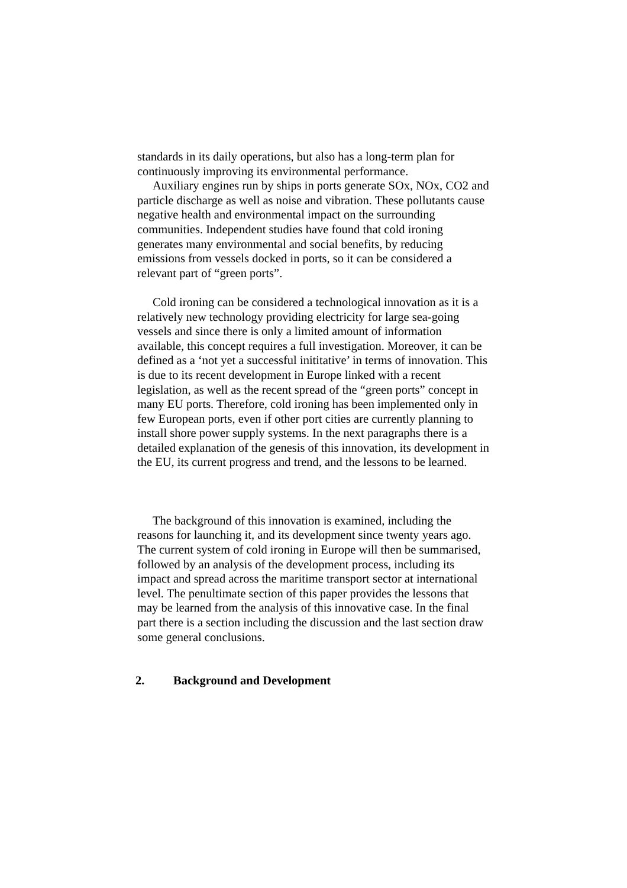standards in its daily operations, but also has a long-term plan for continuously improving its environmental performance.
Auxiliary engines run by ships in ports generate SOx, NOx, CO2 and particle discharge as well as noise and vibration. These pollutants cause negative health and environmental impact on the surrounding communities. Independent studies have found that cold ironing generates many environmental and social benefits, by reducing emissions from vessels docked in ports, so it can be considered a relevant part of “green ports”.
Cold ironing can be considered a technological innovation as it is a relatively new technology providing electricity for large sea-going vessels and since there is only a limited amount of information available, this concept requires a full investigation. Moreover, it can be defined as a ‘not yet a successful inititative’ in terms of innovation. This is due to its recent development in Europe linked with a recent legislation, as well as the recent spread of the “green ports” concept in many EU ports. Therefore, cold ironing has been implemented only in few European ports, even if other port cities are currently planning to install shore power supply systems. In the next paragraphs there is a detailed explanation of the genesis of this innovation, its development in the EU, its current progress and trend, and the lessons to be learned.
The background of this innovation is examined, including the reasons for launching it, and its development since twenty years ago. The current system of cold ironing in Europe will then be summarised, followed by an analysis of the development process, including its impact and spread across the maritime transport sector at international level. The penultimate section of this paper provides the lessons that may be learned from the analysis of this innovative case. In the final part there is a section including the discussion and the last section draw some general conclusions.
2. Background and Development